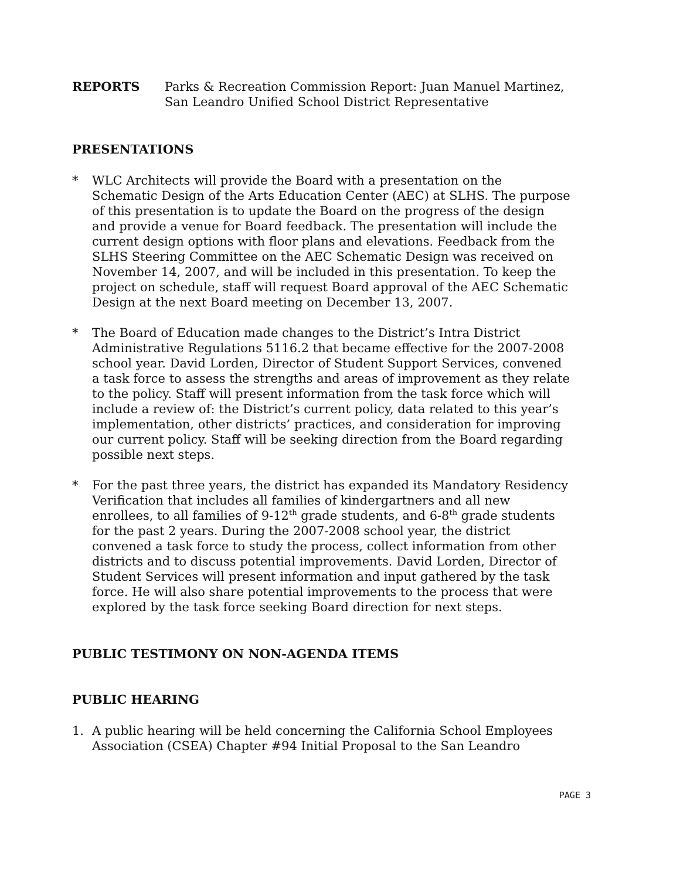REPORTS Parks & Recreation Commission Report: Juan Manuel Martinez, San Leandro Unified School District Representative
PRESENTATIONS
* WLC Architects will provide the Board with a presentation on the Schematic Design of the Arts Education Center (AEC) at SLHS. The purpose of this presentation is to update the Board on the progress of the design and provide a venue for Board feedback. The presentation will include the current design options with floor plans and elevations. Feedback from the SLHS Steering Committee on the AEC Schematic Design was received on November 14, 2007, and will be included in this presentation. To keep the project on schedule, staff will request Board approval of the AEC Schematic Design at the next Board meeting on December 13, 2007.
* The Board of Education made changes to the District’s Intra District Administrative Regulations 5116.2 that became effective for the 2007-2008 school year. David Lorden, Director of Student Support Services, convened a task force to assess the strengths and areas of improvement as they relate to the policy. Staff will present information from the task force which will include a review of: the District’s current policy, data related to this year’s implementation, other districts’ practices, and consideration for improving our current policy. Staff will be seeking direction from the Board regarding possible next steps.
* For the past three years, the district has expanded its Mandatory Residency Verification that includes all families of kindergartners and all new enrollees, to all families of 9-12<sup>th</sup> grade students, and 6-8<sup>th</sup> grade students for the past 2 years. During the 2007-2008 school year, the district convened a task force to study the process, collect information from other districts and to discuss potential improvements. David Lorden, Director of Student Services will present information and input gathered by the task force. He will also share potential improvements to the process that were explored by the task force seeking Board direction for next steps.
PUBLIC TESTIMONY ON NON-AGENDA ITEMS
PUBLIC HEARING
1. A public hearing will be held concerning the California School Employees Association (CSEA) Chapter #94 Initial Proposal to the San Leandro
PAGE 3